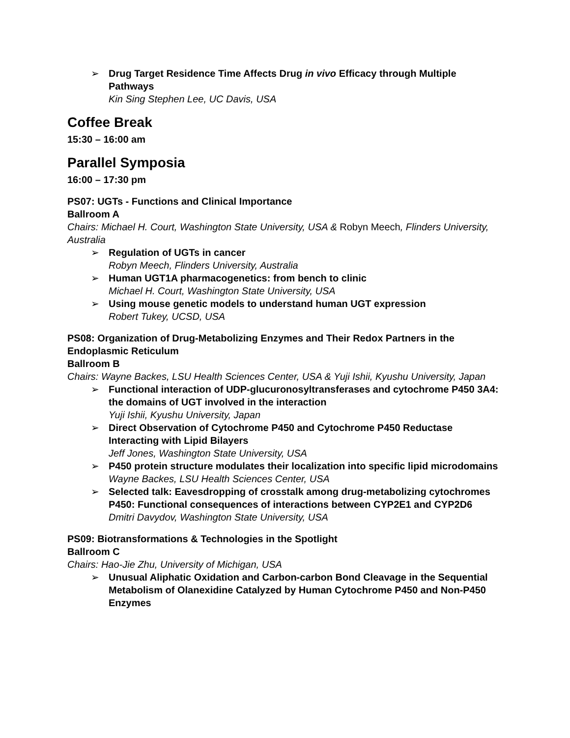➢ Drug Target Residence Time Affects Drug in vivo Efficacy through Multiple Pathways
Kin Sing Stephen Lee, UC Davis, USA
Coffee Break
15:30 – 16:00 am
Parallel Symposia
16:00 – 17:30 pm
PS07: UGTs - Functions and Clinical Importance
Ballroom A
Chairs: Michael H. Court, Washington State University, USA & Robyn Meech, Flinders University, Australia
➢ Regulation of UGTs in cancer
Robyn Meech, Flinders University, Australia
➢ Human UGT1A pharmacogenetics: from bench to clinic
Michael H. Court, Washington State University, USA
➢ Using mouse genetic models to understand human UGT expression
Robert Tukey, UCSD, USA
PS08: Organization of Drug-Metabolizing Enzymes and Their Redox Partners in the Endoplasmic Reticulum
Ballroom B
Chairs: Wayne Backes, LSU Health Sciences Center, USA & Yuji Ishii, Kyushu University, Japan
➢ Functional interaction of UDP-glucuronosyltransferases and cytochrome P450 3A4: the domains of UGT involved in the interaction
Yuji Ishii, Kyushu University, Japan
➢ Direct Observation of Cytochrome P450 and Cytochrome P450 Reductase Interacting with Lipid Bilayers
Jeff Jones, Washington State University, USA
➢ P450 protein structure modulates their localization into specific lipid microdomains
Wayne Backes, LSU Health Sciences Center, USA
➢ Selected talk: Eavesdropping of crosstalk among drug-metabolizing cytochromes P450: Functional consequences of interactions between CYP2E1 and CYP2D6
Dmitri Davydov, Washington State University, USA
PS09: Biotransformations & Technologies in the Spotlight
Ballroom C
Chairs: Hao-Jie Zhu, University of Michigan, USA
➢ Unusual Aliphatic Oxidation and Carbon-carbon Bond Cleavage in the Sequential Metabolism of Olanexidine Catalyzed by Human Cytochrome P450 and Non-P450 Enzymes